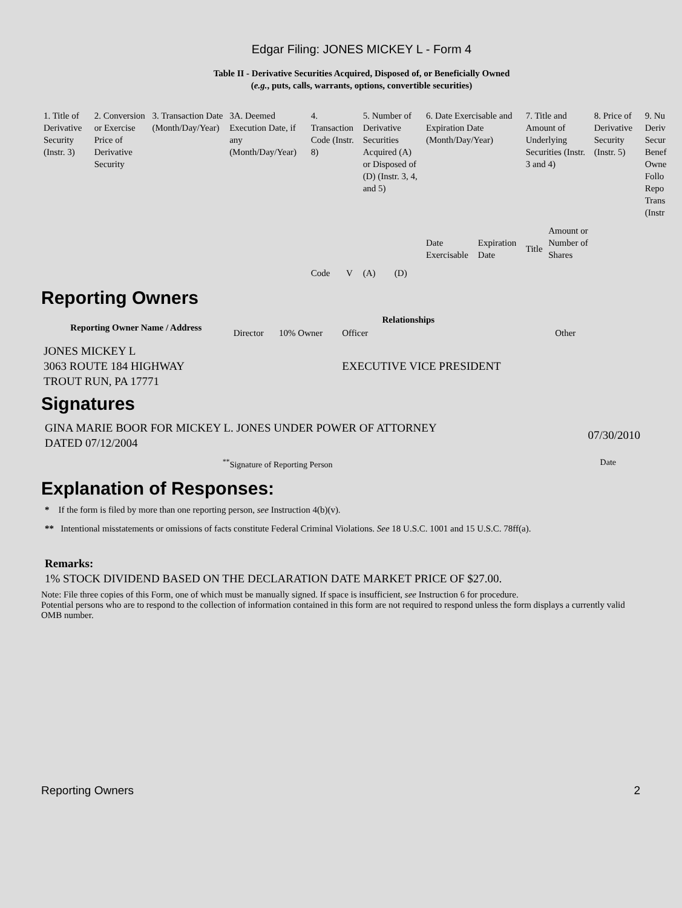Edgar Filing: JONES MICKEY L - Form 4
Table II - Derivative Securities Acquired, Disposed of, or Beneficially Owned
(e.g., puts, calls, warrants, options, convertible securities)
| 1. Title of Derivative Security (Instr. 3) | 2. Conversion or Exercise Price of Derivative Security | 3. Transaction Date (Month/Day/Year) | 3A. Deemed Execution Date, if any (Month/Day/Year) | 4. Transaction Code (Instr. 8) | | 5. Number of Derivative Securities Acquired (A) or Disposed of (D) (Instr. 3, 4, and 5) | | 6. Date Exercisable and Expiration Date (Month/Day/Year) | | 7. Title and Amount of Underlying Securities (Instr. 3 and 4) | | 8. Price of Derivative Security (Instr. 5) | 9. Nu Deriv Secur Benef Owne Follo Repo Trans (Instr |
| | | | | Code | V | (A) | (D) | Date Exercisable | Expiration Date | Title | Amount or Number of Shares | | |
Reporting Owners
| Reporting Owner Name / Address | Relationships | | | |
| --- | --- | --- | --- | --- |
| | Director | 10% Owner | Officer | Other |
| JONES MICKEY L 3063 ROUTE 184 HIGHWAY TROUT RUN, PA 17771 | | | EXECUTIVE VICE PRESIDENT | |
Signatures
GINA MARIE BOOR FOR MICKEY L. JONES UNDER POWER OF ATTORNEY
DATED 07/12/2004
07/30/2010
<sup>**</sup> Signature of Reporting Person
Date
Explanation of Responses:
* If the form is filed by more than one reporting person, see Instruction 4(b)(v).
** Intentional misstatements or omissions of facts constitute Federal Criminal Violations. See 18 U.S.C. 1001 and 15 U.S.C. 78ff(a).
Remarks:
1% STOCK DIVIDEND BASED ON THE DECLARATION DATE MARKET PRICE OF $27.00.
Note: File three copies of this Form, one of which must be manually signed. If space is insufficient, see Instruction 6 for procedure.
Potential persons who are to respond to the collection of information contained in this form are not required to respond unless the form displays a currently valid OMB number.
Reporting Owners 2